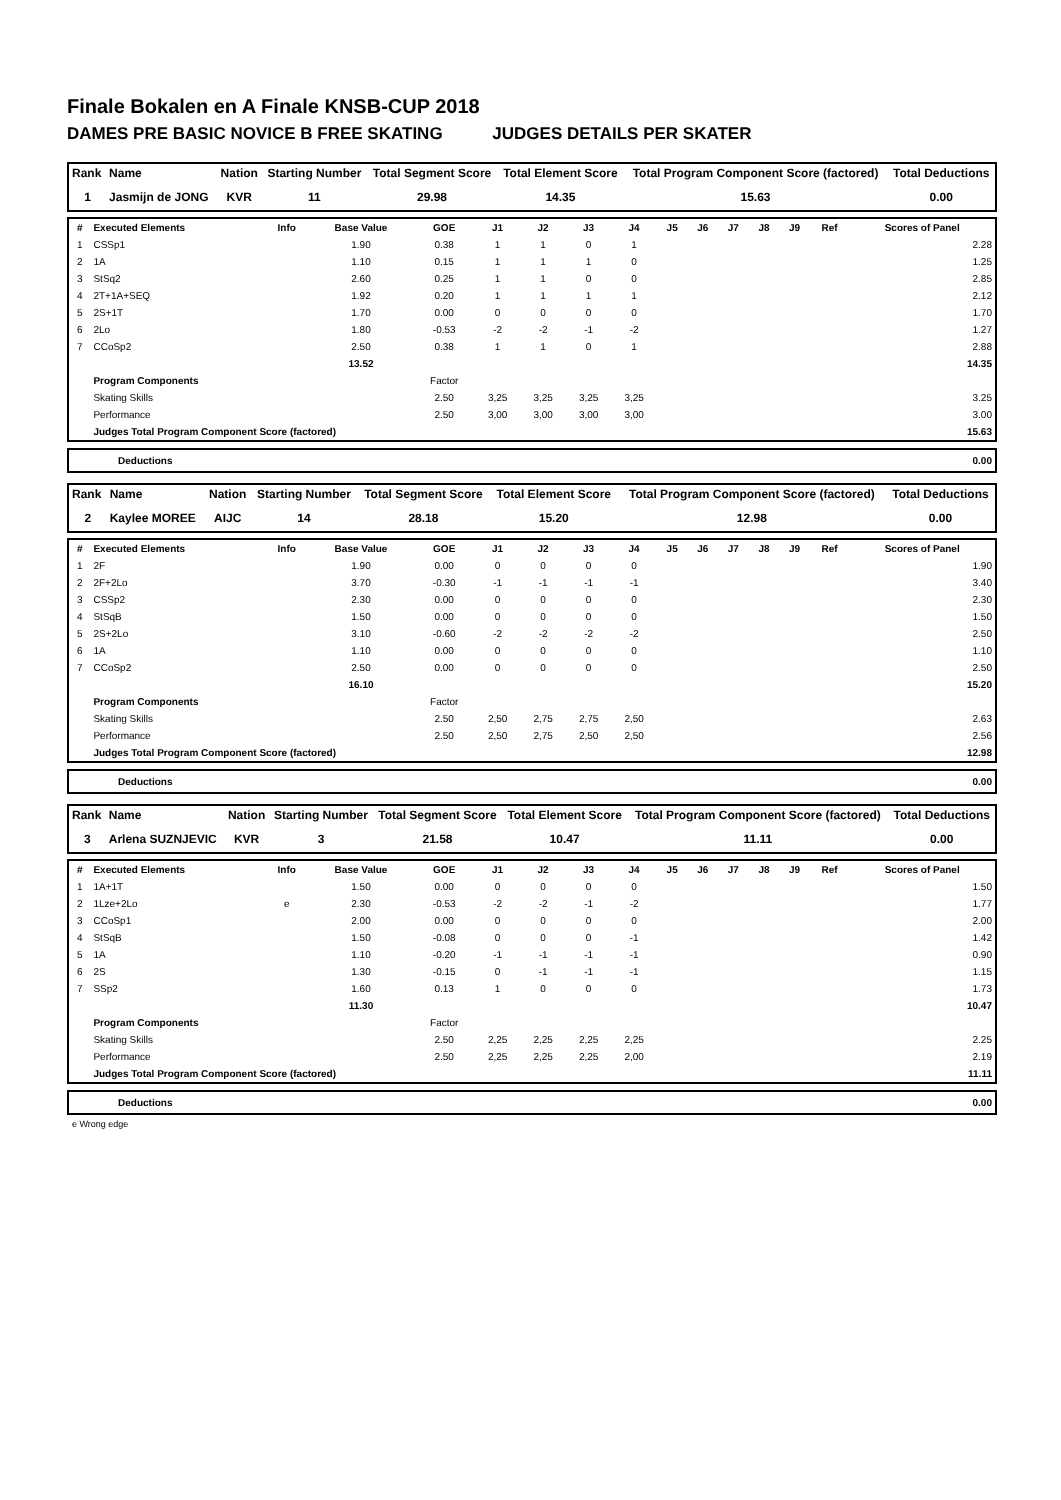Finale Bokalen en A Finale KNSB-CUP 2018
DAMES PRE BASIC NOVICE B FREE SKATING JUDGES DETAILS PER SKATER
| Rank | Name | Nation | Starting Number | Total Segment Score | Total Element Score | Total Program Component Score (factored) | Total Deductions |
| --- | --- | --- | --- | --- | --- | --- | --- |
| 1 | Jasmijn de JONG | KVR | 11 | 29.98 | 14.35 | 15.63 | 0.00 |
| # | Executed Elements | Info | Base Value | GOE | J1 | J2 | J3 | J4 | J5 | J6 | J7 | J8 | J9 | Ref | Scores of Panel |
| --- | --- | --- | --- | --- | --- | --- | --- | --- | --- | --- | --- | --- | --- | --- | --- |
| 1 | CSSp1 | | 1.90 | 0.38 | 1 | 1 | 0 | 1 | | | | | | | 2.28 |
| 2 | 1A | | 1.10 | 0.15 | 1 | 1 | 1 | 0 | | | | | | | 1.25 |
| 3 | StSq2 | | 2.60 | 0.25 | 1 | 1 | 0 | 0 | | | | | | | 2.85 |
| 4 | 2T+1A+SEQ | | 1.92 | 0.20 | 1 | 1 | 1 | 1 | | | | | | | 2.12 |
| 5 | 2S+1T | | 1.70 | 0.00 | 0 | 0 | 0 | 0 | | | | | | | 1.70 |
| 6 | 2Lo | | 1.80 | -0.53 | -2 | -2 | -1 | -2 | | | | | | | 1.27 |
| 7 | CCoSp2 | | 2.50 | 0.38 | 1 | 1 | 0 | 1 | | | | | | | 2.88 |
| | | | 13.52 | | | | | | | | | | | | 14.35 |
| | Program Components | | | Factor | | | | | | | | | | | |
| | Skating Skills | | | 2.50 | 3,25 | 3,25 | 3,25 | 3,25 | | | | | | | 3.25 |
| | Performance | | | 2.50 | 3,00 | 3,00 | 3,00 | 3,00 | | | | | | | 3.00 |
| | Judges Total Program Component Score (factored) | | | | | | | | | | | | | | 15.63 |
| | Deductions | 0.00 |
| Rank | Name | Nation | Starting Number | Total Segment Score | Total Element Score | Total Program Component Score (factored) | Total Deductions |
| --- | --- | --- | --- | --- | --- | --- | --- |
| 2 | Kaylee MOREE | AIJC | 14 | 28.18 | 15.20 | 12.98 | 0.00 |
| # | Executed Elements | Info | Base Value | GOE | J1 | J2 | J3 | J4 | J5 | J6 | J7 | J8 | J9 | Ref | Scores of Panel |
| --- | --- | --- | --- | --- | --- | --- | --- | --- | --- | --- | --- | --- | --- | --- | --- |
| 1 | 2F | | 1.90 | 0.00 | 0 | 0 | 0 | 0 | | | | | | | 1.90 |
| 2 | 2F+2Lo | | 3.70 | -0.30 | -1 | -1 | -1 | -1 | | | | | | | 3.40 |
| 3 | CSSp2 | | 2.30 | 0.00 | 0 | 0 | 0 | 0 | | | | | | | 2.30 |
| 4 | StSqB | | 1.50 | 0.00 | 0 | 0 | 0 | 0 | | | | | | | 1.50 |
| 5 | 2S+2Lo | | 3.10 | -0.60 | -2 | -2 | -2 | -2 | | | | | | | 2.50 |
| 6 | 1A | | 1.10 | 0.00 | 0 | 0 | 0 | 0 | | | | | | | 1.10 |
| 7 | CCoSp2 | | 2.50 | 0.00 | 0 | 0 | 0 | 0 | | | | | | | 2.50 |
| | | | 16.10 | | | | | | | | | | | | 15.20 |
| | Program Components | | | Factor | | | | | | | | | | | |
| | Skating Skills | | | 2.50 | 2,50 | 2,75 | 2,75 | 2,50 | | | | | | | 2.63 |
| | Performance | | | 2.50 | 2,50 | 2,75 | 2,50 | 2,50 | | | | | | | 2.56 |
| | Judges Total Program Component Score (factored) | | | | | | | | | | | | | | 12.98 |
| | Deductions | 0.00 |
| Rank | Name | Nation | Starting Number | Total Segment Score | Total Element Score | Total Program Component Score (factored) | Total Deductions |
| --- | --- | --- | --- | --- | --- | --- | --- |
| 3 | Arlena SUZNJEVIC | KVR | 3 | 21.58 | 10.47 | 11.11 | 0.00 |
| # | Executed Elements | Info | Base Value | GOE | J1 | J2 | J3 | J4 | J5 | J6 | J7 | J8 | J9 | Ref | Scores of Panel |
| --- | --- | --- | --- | --- | --- | --- | --- | --- | --- | --- | --- | --- | --- | --- | --- |
| 1 | 1A+1T | | 1.50 | 0.00 | 0 | 0 | 0 | 0 | | | | | | | 1.50 |
| 2 | 1Lze+2Lo | e | 2.30 | -0.53 | -2 | -2 | -1 | -2 | | | | | | | 1.77 |
| 3 | CCoSp1 | | 2.00 | 0.00 | 0 | 0 | 0 | 0 | | | | | | | 2.00 |
| 4 | StSqB | | 1.50 | -0.08 | 0 | 0 | 0 | -1 | | | | | | | 1.42 |
| 5 | 1A | | 1.10 | -0.20 | -1 | -1 | -1 | -1 | | | | | | | 0.90 |
| 6 | 2S | | 1.30 | -0.15 | 0 | -1 | -1 | -1 | | | | | | | 1.15 |
| 7 | SSp2 | | 1.60 | 0.13 | 1 | 0 | 0 | 0 | | | | | | | 1.73 |
| | | | 11.30 | | | | | | | | | | | | 10.47 |
| | Program Components | | | Factor | | | | | | | | | | | |
| | Skating Skills | | | 2.50 | 2,25 | 2,25 | 2,25 | 2,25 | | | | | | | 2.25 |
| | Performance | | | 2.50 | 2,25 | 2,25 | 2,25 | 2,00 | | | | | | | 2.19 |
| | Judges Total Program Component Score (factored) | | | | | | | | | | | | | | 11.11 |
| | Deductions | 0.00 |
e Wrong edge